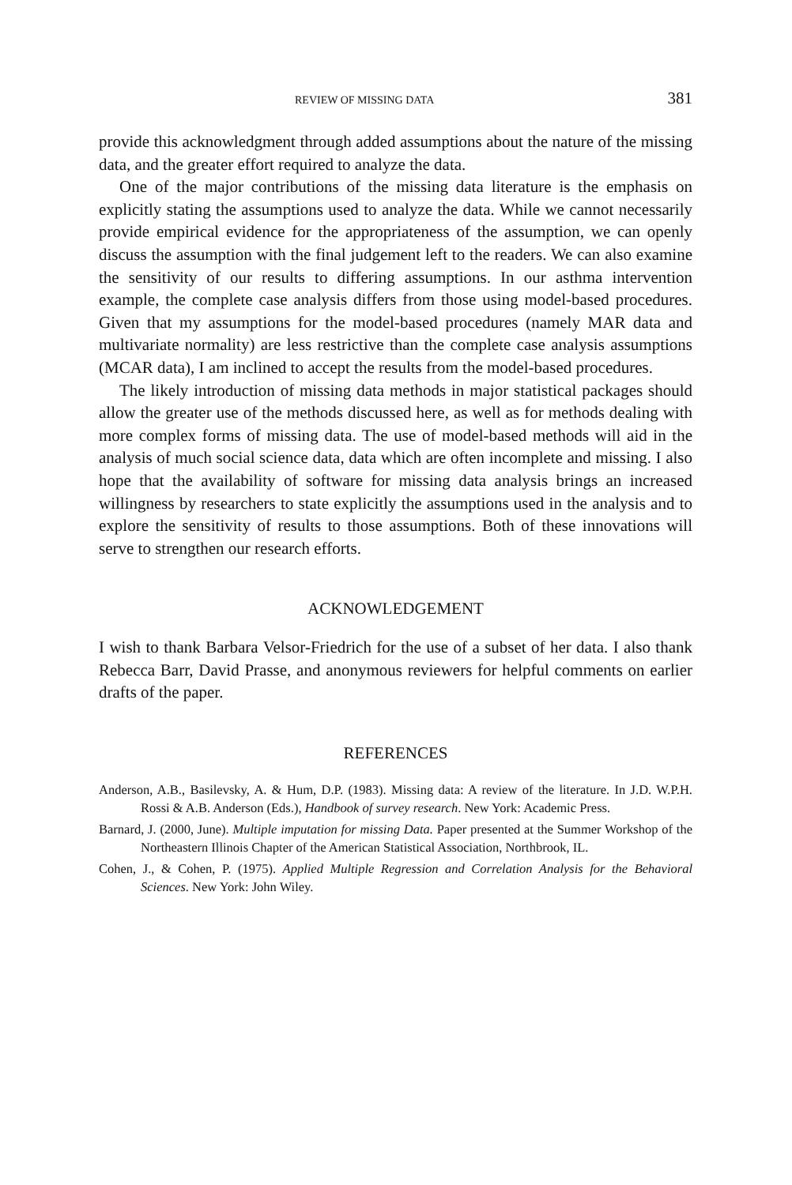REVIEW OF MISSING DATA 381
provide this acknowledgment through added assumptions about the nature of the missing data, and the greater effort required to analyze the data.
One of the major contributions of the missing data literature is the emphasis on explicitly stating the assumptions used to analyze the data. While we cannot necessarily provide empirical evidence for the appropriateness of the assumption, we can openly discuss the assumption with the final judgement left to the readers. We can also examine the sensitivity of our results to differing assumptions. In our asthma intervention example, the complete case analysis differs from those using model-based procedures. Given that my assumptions for the model-based procedures (namely MAR data and multivariate normality) are less restrictive than the complete case analysis assumptions (MCAR data), I am inclined to accept the results from the model-based procedures.
The likely introduction of missing data methods in major statistical packages should allow the greater use of the methods discussed here, as well as for methods dealing with more complex forms of missing data. The use of model-based methods will aid in the analysis of much social science data, data which are often incomplete and missing. I also hope that the availability of software for missing data analysis brings an increased willingness by researchers to state explicitly the assumptions used in the analysis and to explore the sensitivity of results to those assumptions. Both of these innovations will serve to strengthen our research efforts.
ACKNOWLEDGEMENT
I wish to thank Barbara Velsor-Friedrich for the use of a subset of her data. I also thank Rebecca Barr, David Prasse, and anonymous reviewers for helpful comments on earlier drafts of the paper.
REFERENCES
Anderson, A.B., Basilevsky, A. & Hum, D.P. (1983). Missing data: A review of the literature. In J.D. W.P.H. Rossi & A.B. Anderson (Eds.), Handbook of survey research. New York: Academic Press.
Barnard, J. (2000, June). Multiple imputation for missing Data. Paper presented at the Summer Workshop of the Northeastern Illinois Chapter of the American Statistical Association, Northbrook, IL.
Cohen, J., & Cohen, P. (1975). Applied Multiple Regression and Correlation Analysis for the Behavioral Sciences. New York: John Wiley.